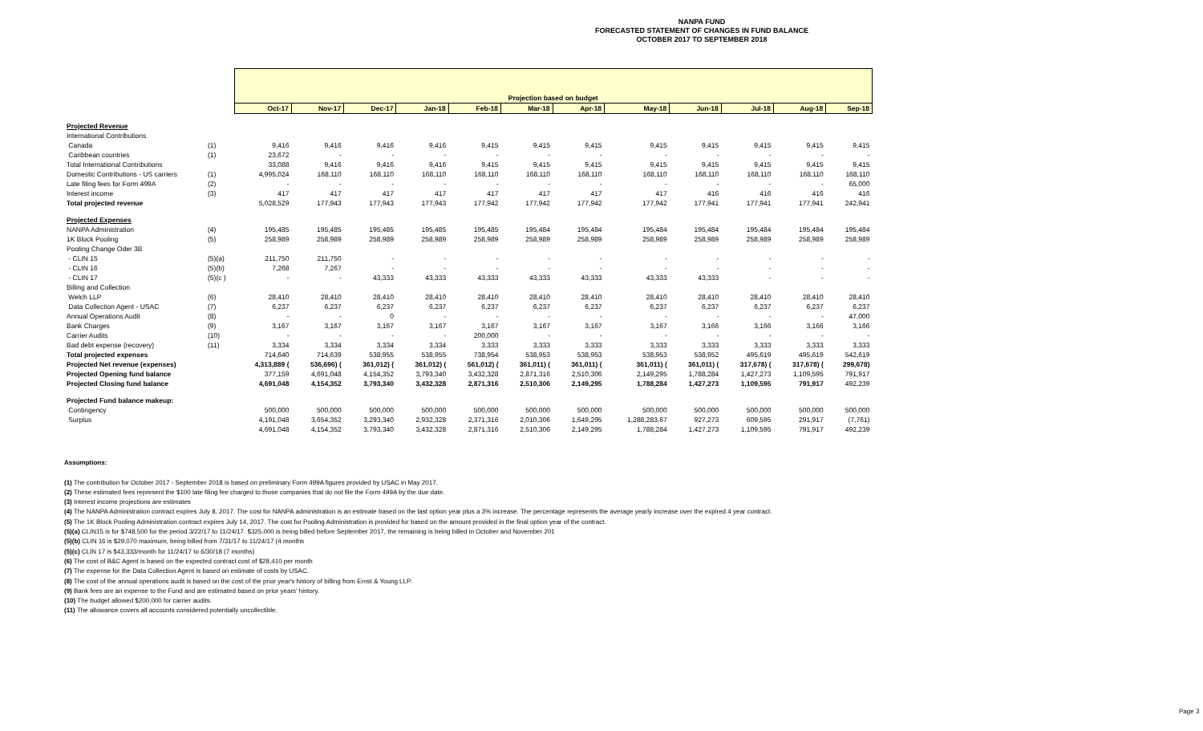NANPA FUND
FORECASTED STATEMENT OF CHANGES IN FUND BALANCE
OCTOBER 2017 TO SEPTEMBER 2018
| | | Projection based on budget | | | | | | | | | | | |
| --- | --- | --- | --- | --- | --- | --- | --- | --- | --- | --- | --- | --- | --- |
| | | Oct-17 | Nov-17 | Dec-17 | Jan-18 | Feb-18 | Mar-18 | Apr-18 | May-18 | Jun-18 | Jul-18 | Aug-18 | Sep-18 |
| Projected Revenue | | | | | | | | | | | | | |
| International Contributions | | | | | | | | | | | | | |
| Canada | (1) | 9,416 | 9,416 | 9,416 | 9,416 | 9,415 | 9,415 | 9,415 | 9,415 | 9,415 | 9,415 | 9,415 | 9,415 |
| Caribbean countries | (1) | 23,672 | - | - | - | - | - | - | - | - | - | - | - |
| Total International Contributions | | 33,088 | 9,416 | 9,416 | 9,416 | 9,415 | 9,415 | 9,415 | 9,415 | 9,415 | 9,415 | 9,415 | 9,415 |
| Domestic Contributions - US carriers | (1) | 4,995,024 | 168,110 | 168,110 | 168,110 | 168,110 | 168,110 | 168,110 | 168,110 | 168,110 | 168,110 | 168,110 | 168,110 |
| Late filing fees for Form 499A | (2) | - | - | - | - | - | - | - | - | - | - | - | 65,000 |
| Interest income | (3) | 417 | 417 | 417 | 417 | 417 | 417 | 417 | 417 | 416 | 416 | 416 | 416 |
| Total projected revenue | | 5,028,529 | 177,943 | 177,943 | 177,943 | 177,942 | 177,942 | 177,942 | 177,942 | 177,941 | 177,941 | 177,941 | 242,941 |
| Projected Expenses | | | | | | | | | | | | | |
| NANPA Administration | (4) | 195,485 | 195,485 | 195,485 | 195,485 | 195,485 | 195,484 | 195,484 | 195,484 | 195,484 | 195,484 | 195,484 | 195,484 |
| 1K Block Pooling | (5) | 258,989 | 258,989 | 258,989 | 258,989 | 258,989 | 258,989 | 258,989 | 258,989 | 258,989 | 258,989 | 258,989 | 258,989 |
| Pooling Change Oder 3B | | | | | | | | | | | | | |
| - CLIN 15 | (5)(a) | 211,750 | 211,750 | - | - | - | - | - | - | - | - | - | - |
| - CLIN 16 | (5)(b) | 7,268 | 7,267 | - | - | - | - | - | - | - | - | - | - |
| - CLIN 17 | (5)(c ) | - | - | 43,333 | 43,333 | 43,333 | 43,333 | 43,333 | 43,333 | 43,333 | - | - | - |
| Billing and Collection | | | | | | | | | | | | | |
| Welch LLP | (6) | 28,410 | 28,410 | 28,410 | 28,410 | 28,410 | 28,410 | 28,410 | 28,410 | 28,410 | 28,410 | 28,410 | 28,410 |
| Data Collection Agent - USAC | (7) | 6,237 | 6,237 | 6,237 | 6,237 | 6,237 | 6,237 | 6,237 | 6,237 | 6,237 | 6,237 | 6,237 | 6,237 |
| Annual Operations Audit | (8) | - | - | 0 | - | - | - | - | - | - | - | - | 47,000 |
| Bank Charges | (9) | 3,167 | 3,167 | 3,167 | 3,167 | 3,167 | 3,167 | 3,167 | 3,167 | 3,166 | 3,166 | 3,166 | 3,166 |
| Carrier Audits | (10) | - | - | - | - | 200,000 | - | - | - | - | - | - | - |
| Bad debt expense (recovery) | (11) | 3,334 | 3,334 | 3,334 | 3,334 | 3,333 | 3,333 | 3,333 | 3,333 | 3,333 | 3,333 | 3,333 | 3,333 |
| Total projected expenses | | 714,640 | 714,639 | 538,955 | 538,955 | 738,954 | 538,953 | 538,953 | 538,953 | 538,952 | 495,619 | 495,619 | 542,619 |
| Projected Net revenue (expenses) | | 4,313,889 ( | 536,696) ( | 361,012) ( | 361,012) ( | 561,012) ( | 361,011) ( | 361,011) ( | 361,011) ( | 361,011) ( | 317,678) ( | 317,678) ( | 299,678) |
| Projected Opening fund balance | | 377,159 | 4,691,048 | 4,154,352 | 3,793,340 | 3,432,328 | 2,871,316 | 2,510,306 | 2,149,295 | 1,788,284 | 1,427,273 | 1,109,595 | 791,917 |
| Projected Closing fund balance | | 4,691,048 | 4,154,352 | 3,793,340 | 3,432,328 | 2,871,316 | 2,510,306 | 2,149,295 | 1,788,284 | 1,427,273 | 1,109,595 | 791,917 | 492,239 |
| Projected Fund balance makeup: | | | | | | | | | | | | | |
| Contingency | | 500,000 | 500,000 | 500,000 | 500,000 | 500,000 | 500,000 | 500,000 | 500,000 | 500,000 | 500,000 | 500,000 | 500,000 |
| Surplus | | 4,191,048 | 3,654,352 | 3,293,340 | 2,932,328 | 2,371,316 | 2,010,306 | 1,649,295 | 1,288,283.67 | 927,273 | 609,595 | 291,917 | (7,761) |
| | | 4,691,048 | 4,154,352 | 3,793,340 | 3,432,328 | 2,871,316 | 2,510,306 | 2,149,295 | 1,788,284 | 1,427,273 | 1,109,595 | 791,917 | 492,239 |
Assumptions:
(1) The contribution for October 2017 - September 2018 is based on preliminary Form 499A figures provided by USAC in May 2017.
(2) These estimated fees represent the $100 late filing fee charged to those companies that do not file the Form 499A by the due date.
(3) Interest income projections are estimates
(4) The NANPA Administration contract expires July 8, 2017. The cost for NANPA administration is an estimate based on the last option year plus a 3% increase. The percentage represents the average yearly increase over the expired 4 year contract.
(5) The 1K Block Pooling Administration contract expires July 14, 2017. The cost for Pooling Administration is provided for based on the amount provided in the final option year of the contract.
(5)(a) CLIN15 is for $748,500 for the period 3/22/17 to 11/24/17. $325,000 is being billed before September 2017, the remaining is being billed in October and November 201
(5)(b) CLIN 16 is $29,070 maximum, being billed from 7/31/17 to 11/24/17 (4 months
(5)(c) CLIN 17 is $43,333/month for 11/24/17 to 6/30/18 (7 months)
(6) The cost of B&C Agent is based on the expected contract cost of $28,410 per month
(7) The expense for the Data Collection Agent is based on estimate of costs by USAC.
(8) The cost of the annual operations audit is based on the cost of the prior year's history of billing from Ernst & Young LLP.
(9) Bank fees are an expense to the Fund and are estimated based on prior years' history.
(10) The budget allowed $200,000 for carrier audits.
(11) The allowance covers all accounts considered potentially uncollectible.
Page 3